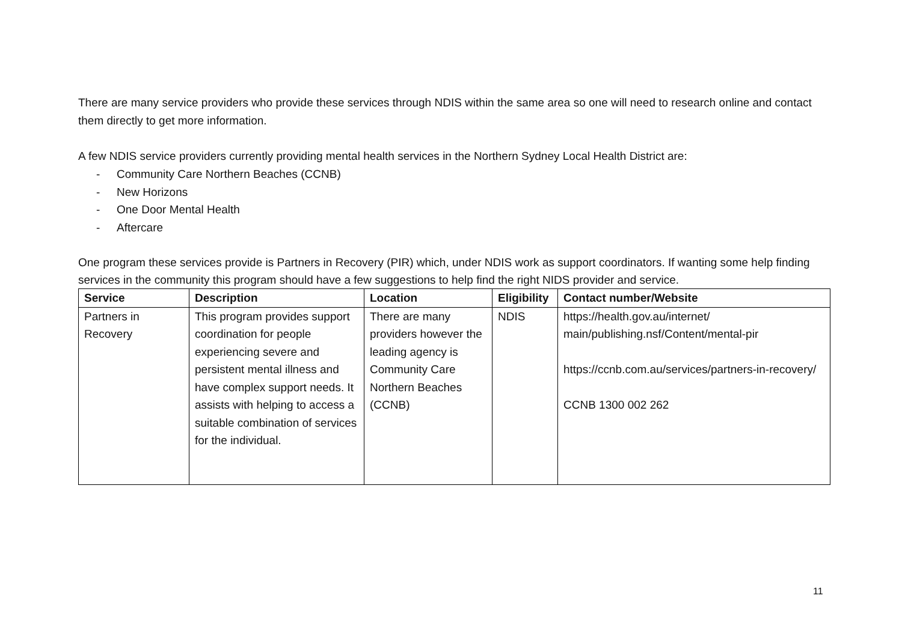There are many service providers who provide these services through NDIS within the same area so one will need to research online and contact them directly to get more information.
A few NDIS service providers currently providing mental health services in the Northern Sydney Local Health District are:
- Community Care Northern Beaches (CCNB)
- New Horizons
- One Door Mental Health
- Aftercare
One program these services provide is Partners in Recovery (PIR) which, under NDIS work as support coordinators. If wanting some help finding services in the community this program should have a few suggestions to help find the right NIDS provider and service.
| Service | Description | Location | Eligibility | Contact number/Website |
| --- | --- | --- | --- | --- |
| Partners in Recovery | This program provides support coordination for people experiencing severe and persistent mental illness and have complex support needs. It assists with helping to access a suitable combination of services for the individual. | There are many providers however the leading agency is Community Care Northern Beaches (CCNB) | NDIS | https://health.gov.au/internet/ main/publishing.nsf/Content/mental-pir https://ccnb.com.au/services/partners-in-recovery/ CCNB 1300 002 262 |
11